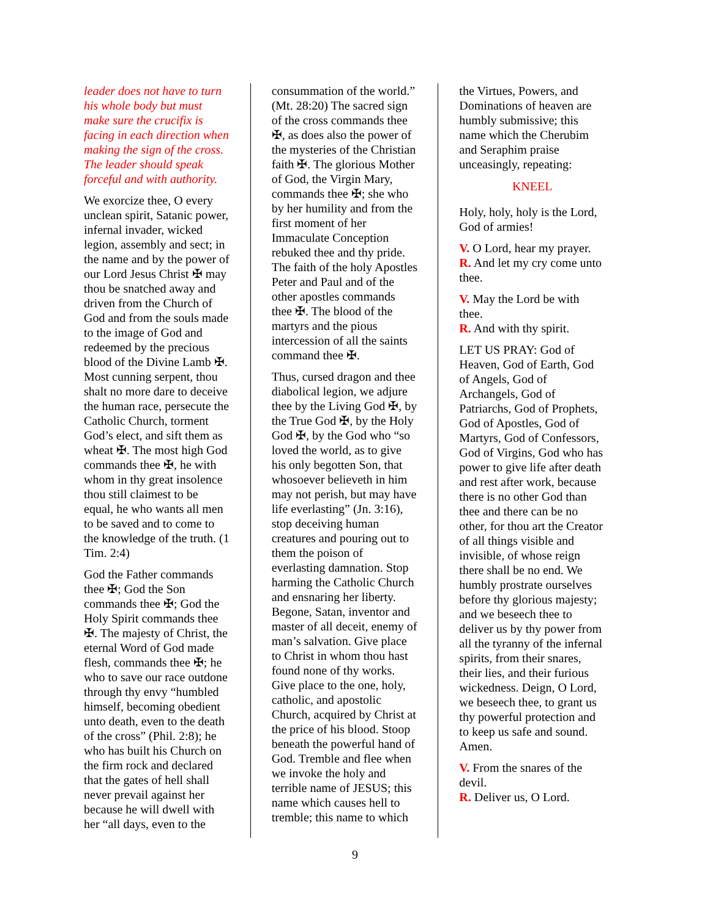leader does not have to turn his whole body but must make sure the crucifix is facing in each direction when making the sign of the cross. The leader should speak forceful and with authority.
We exorcize thee, O every unclean spirit, Satanic power, infernal invader, wicked legion, assembly and sect; in the name and by the power of our Lord Jesus Christ ✠ may thou be snatched away and driven from the Church of God and from the souls made to the image of God and redeemed by the precious blood of the Divine Lamb ✠. Most cunning serpent, thou shalt no more dare to deceive the human race, persecute the Catholic Church, torment God’s elect, and sift them as wheat ✠. The most high God commands thee ✠, he with whom in thy great insolence thou still claimest to be equal, he who wants all men to be saved and to come to the knowledge of the truth. (1 Tim. 2:4)
God the Father commands thee ✠; God the Son commands thee ✠; God the Holy Spirit commands thee ✠. The majesty of Christ, the eternal Word of God made flesh, commands thee ✠; he who to save our race outdone through thy envy “humbled himself, becoming obedient unto death, even to the death of the cross” (Phil. 2:8); he who has built his Church on the firm rock and declared that the gates of hell shall never prevail against her because he will dwell with her “all days, even to the
consummation of the world.” (Mt. 28:20) The sacred sign of the cross commands thee ✠, as does also the power of the mysteries of the Christian faith ✠. The glorious Mother of God, the Virgin Mary, commands thee ✠; she who by her humility and from the first moment of her Immaculate Conception rebuked thee and thy pride. The faith of the holy Apostles Peter and Paul and of the other apostles commands thee ✠. The blood of the martyrs and the pious intercession of all the saints command thee ✠.
Thus, cursed dragon and thee diabolical legion, we adjure thee by the Living God ✠, by the True God ✠, by the Holy God ✠, by the God who “so loved the world, as to give his only begotten Son, that whosoever believeth in him may not perish, but may have life everlasting” (Jn. 3:16), stop deceiving human creatures and pouring out to them the poison of everlasting damnation. Stop harming the Catholic Church and ensnaring her liberty. Begone, Satan, inventor and master of all deceit, enemy of man’s salvation. Give place to Christ in whom thou hast found none of thy works. Give place to the one, holy, catholic, and apostolic Church, acquired by Christ at the price of his blood. Stoop beneath the powerful hand of God. Tremble and flee when we invoke the holy and terrible name of JESUS; this name which causes hell to tremble; this name to which
the Virtues, Powers, and Dominations of heaven are humbly submissive; this name which the Cherubim and Seraphim praise unceasingly, repeating:
KNEEL
Holy, holy, holy is the Lord, God of armies!
V. O Lord, hear my prayer.
R. And let my cry come unto thee.
V. May the Lord be with thee.
R. And with thy spirit.
LET US PRAY: God of Heaven, God of Earth, God of Angels, God of Archangels, God of Patriarchs, God of Prophets, God of Apostles, God of Martyrs, God of Confessors, God of Virgins, God who has power to give life after death and rest after work, because there is no other God than thee and there can be no other, for thou art the Creator of all things visible and invisible, of whose reign there shall be no end. We humbly prostrate ourselves before thy glorious majesty; and we beseech thee to deliver us by thy power from all the tyranny of the infernal spirits, from their snares, their lies, and their furious wickedness. Deign, O Lord, we beseech thee, to grant us thy powerful protection and to keep us safe and sound. Amen.
V. From the snares of the devil.
R. Deliver us, O Lord.
9